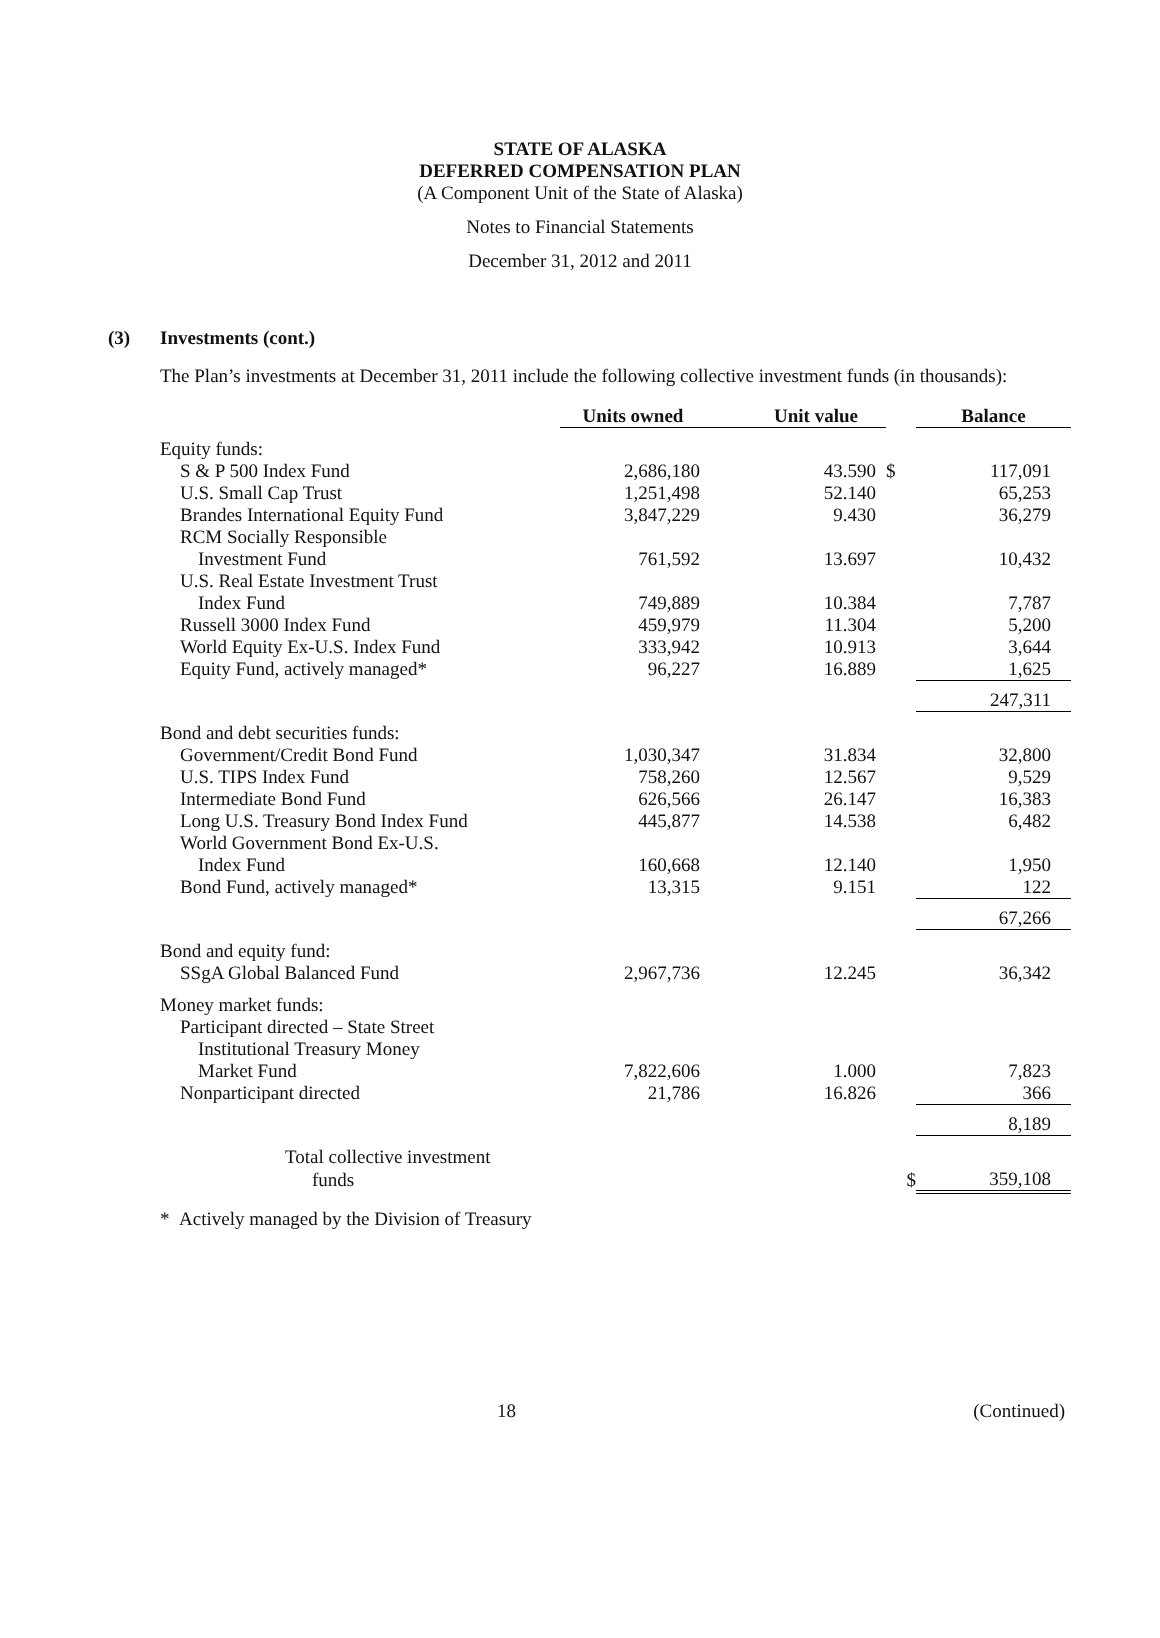STATE OF ALASKA
DEFERRED COMPENSATION PLAN
(A Component Unit of the State of Alaska)
Notes to Financial Statements
December 31, 2012 and 2011
(3) Investments (cont.)
The Plan’s investments at December 31, 2011 include the following collective investment funds (in thousands):
| | Units owned | Unit value | | Balance |
| --- | --- | --- | --- | --- |
| Equity funds: | | | | |
| S & P 500 Index Fund | 2,686,180 | 43.590 | $ | 117,091 |
| U.S. Small Cap Trust | 1,251,498 | 52.140 | | 65,253 |
| Brandes International Equity Fund | 3,847,229 | 9.430 | | 36,279 |
| RCM Socially Responsible | | | | |
| Investment Fund | 761,592 | 13.697 | | 10,432 |
| U.S. Real Estate Investment Trust | | | | |
| Index Fund | 749,889 | 10.384 | | 7,787 |
| Russell 3000 Index Fund | 459,979 | 11.304 | | 5,200 |
| World Equity Ex-U.S. Index Fund | 333,942 | 10.913 | | 3,644 |
| Equity Fund, actively managed* | 96,227 | 16.889 | | 1,625 |
| | | | | 247,311 |
| Bond and debt securities funds: | | | | |
| Government/Credit Bond Fund | 1,030,347 | 31.834 | | 32,800 |
| U.S. TIPS Index Fund | 758,260 | 12.567 | | 9,529 |
| Intermediate Bond Fund | 626,566 | 26.147 | | 16,383 |
| Long U.S. Treasury Bond Index Fund | 445,877 | 14.538 | | 6,482 |
| World Government Bond Ex-U.S. | | | | |
| Index Fund | 160,668 | 12.140 | | 1,950 |
| Bond Fund, actively managed* | 13,315 | 9.151 | | 122 |
| | | | | 67,266 |
| Bond and equity fund: | | | | |
| SSgA Global Balanced Fund | 2,967,736 | 12.245 | | 36,342 |
| Money market funds: | | | | |
| Participant directed – State Street | | | | |
| Institutional Treasury Money | | | | |
| Market Fund | 7,822,606 | 1.000 | | 7,823 |
| Nonparticipant directed | 21,786 | 16.826 | | 366 |
| | | | | 8,189 |
| Total collective investment | | | | |
| funds | | | $ | 359,108 |
* Actively managed by the Division of Treasury
18 (Continued)